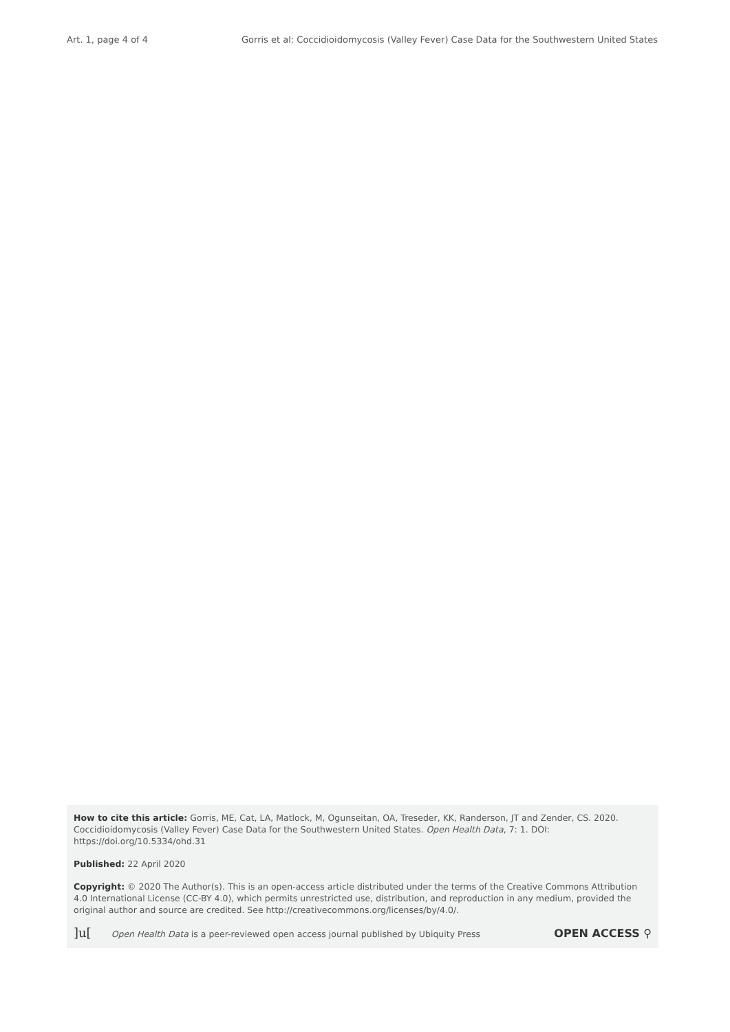Art. 1, page 4 of 4 Gorris et al: Coccidioidomycosis (Valley Fever) Case Data for the Southwestern United States
How to cite this article: Gorris, ME, Cat, LA, Matlock, M, Ogunseitan, OA, Treseder, KK, Randerson, JT and Zender, CS. 2020. Coccidioidomycosis (Valley Fever) Case Data for the Southwestern United States. Open Health Data, 7: 1. DOI: https://doi.org/10.5334/ohd.31
Published: 22 April 2020
Copyright: © 2020 The Author(s). This is an open-access article distributed under the terms of the Creative Commons Attribution 4.0 International License (CC-BY 4.0), which permits unrestricted use, distribution, and reproduction in any medium, provided the original author and source are credited. See http://creativecommons.org/licenses/by/4.0/.
]u[ Open Health Data is a peer-reviewed open access journal published by Ubiquity Press
OPEN ACCESS ⚲